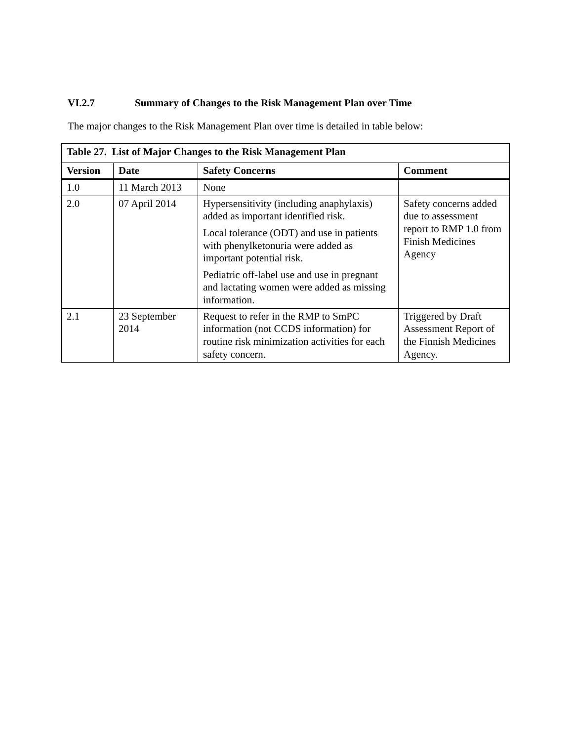VI.2.7 Summary of Changes to the Risk Management Plan over Time
The major changes to the Risk Management Plan over time is detailed in table below:
| Table 27. List of Major Changes to the Risk Management Plan | | | |
| --- | --- | --- | --- |
| Version | Date | Safety Concerns | Comment |
| 1.0 | 11 March 2013 | None | |
| 2.0 | 07 April 2014 | Hypersensitivity (including anaphylaxis) added as important identified risk. Local tolerance (ODT) and use in patients with phenylketonuria were added as important potential risk. Pediatric off-label use and use in pregnant and lactating women were added as missing information. | Safety concerns added due to assessment report to RMP 1.0 from Finish Medicines Agency |
| 2.1 | 23 September 2014 | Request to refer in the RMP to SmPC information (not CCDS information) for routine risk minimization activities for each safety concern. | Triggered by Draft Assessment Report of the Finnish Medicines Agency. |